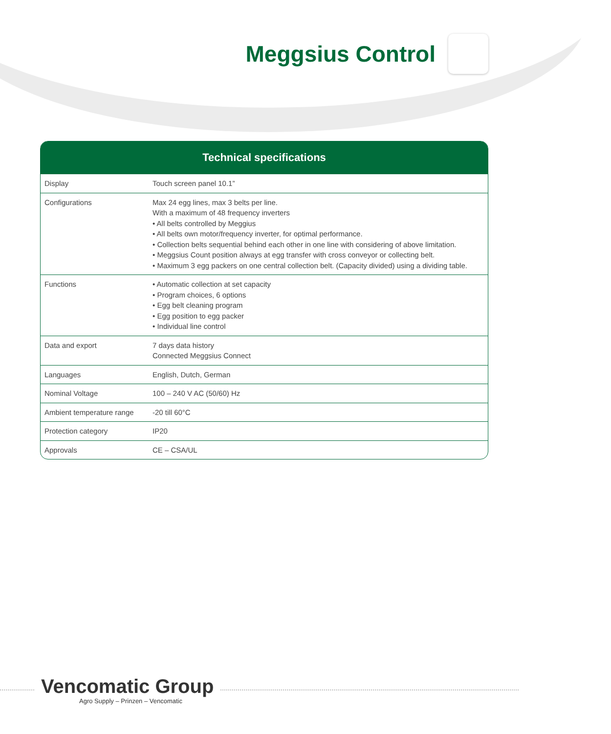Meggsius Control
| Technical specifications | |
| --- | --- |
| Display | Touch screen panel 10.1” |
| Configurations | Max 24 egg lines, max 3 belts per line. With a maximum of 48 frequency inverters • All belts controlled by Meggius • All belts own motor/frequency inverter, for optimal performance. • Collection belts sequential behind each other in one line with considering of above limitation. • Meggsius Count position always at egg transfer with cross conveyor or collecting belt. • Maximum 3 egg packers on one central collection belt. (Capacity divided) using a dividing table. |
| Functions | • Automatic collection at set capacity • Program choices, 6 options • Egg belt cleaning program • Egg position to egg packer • Individual line control |
| Data and export | 7 days data history Connected Meggsius Connect |
| Languages | English, Dutch, German |
| Nominal Voltage | 100 – 240 V AC (50/60) Hz |
| Ambient temperature range | -20 till 60°C |
| Protection category | IP20 |
| Approvals | CE – CSA/UL |
Vencomatic Group
Agro Supply – Prinzen – Vencomatic